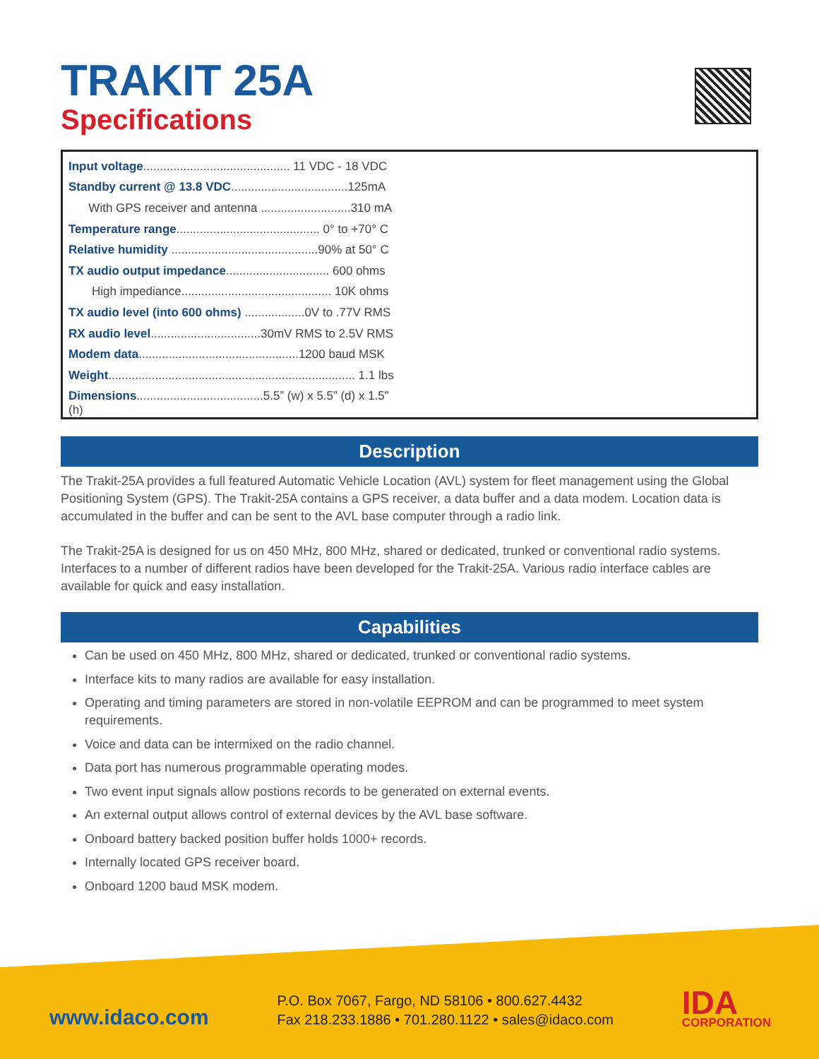TRAKIT 25A
Specifications
| Input voltage ............................................ 11 VDC - 18 VDC |
| Standby current @ 13.8 VDC ...................................125mA |
| With GPS receiver and antenna ...........................310 mA |
| Temperature range ........................................... 0° to +70° C |
| Relative humidity ............................................90% at 50° C |
| TX audio output impedance ............................... 600 ohms |
| High impediance............................................. 10K ohms |
| TX audio level (into 600 ohms) ..................0V to .77V RMS |
| RX audio level .................................30mV RMS to 2.5V RMS |
| Modem data ................................................1200 baud MSK |
| Weight .......................................................................... 1.1 lbs |
| Dimensions ......................................5.5” (w) x 5.5” (d) x 1.5” (h) |
Description
The Trakit-25A provides a full featured Automatic Vehicle Location (AVL) system for fleet management using the Global Positioning System (GPS). The Trakit-25A contains a GPS receiver, a data buffer and a data modem. Location data is accumulated in the buffer and can be sent to the AVL base computer through a radio link.
The Trakit-25A is designed for us on 450 MHz, 800 MHz, shared or dedicated, trunked or conventional radio systems. Interfaces to a number of different radios have been developed for the Trakit-25A. Various radio interface cables are available for quick and easy installation.
Capabilities
Can be used on 450 MHz, 800 MHz, shared or dedicated, trunked or conventional radio systems.
Interface kits to many radios are available for easy installation.
Operating and timing parameters are stored in non-volatile EEPROM and can be programmed to meet system requirements.
Voice and data can be intermixed on the radio channel.
Data port has numerous programmable operating modes.
Two event input signals allow postions records to be generated on external events.
An external output allows control of external devices by the AVL base software.
Onboard battery backed position buffer holds 1000+ records.
Internally located GPS receiver board.
Onboard 1200 baud MSK modem.
www.idaco.com
P.O. Box 7067, Fargo, ND 58106 • 800.627.4432
Fax 218.233.1886 • 701.280.1122 • sales@idaco.com
IDA
CORPORATION